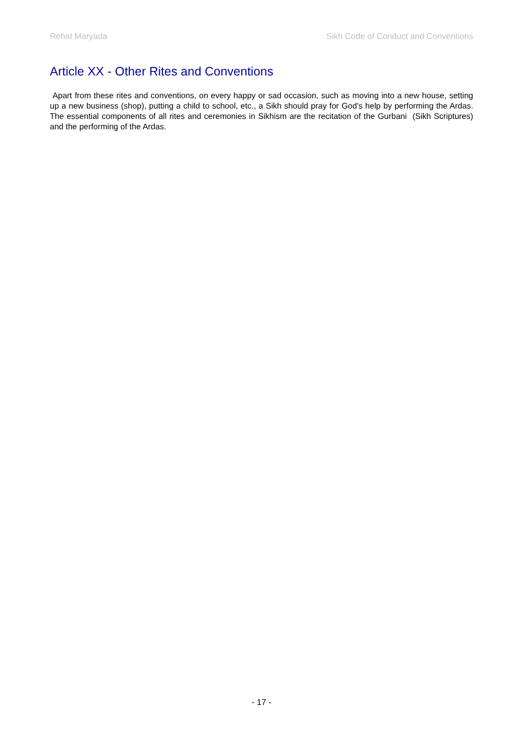Rehat Maryada Sikh Code of Conduct and Conventions
Article XX - Other Rites and Conventions
Apart from these rites and conventions, on every happy or sad occasion, such as moving into a new house, setting up a new business (shop), putting a child to school, etc., a Sikh should pray for God’s help by performing the Ardas. The essential components of all rites and ceremonies in Sikhism are the recitation of the Gurbani (Sikh Scriptures) and the performing of the Ardas.
- 17 -